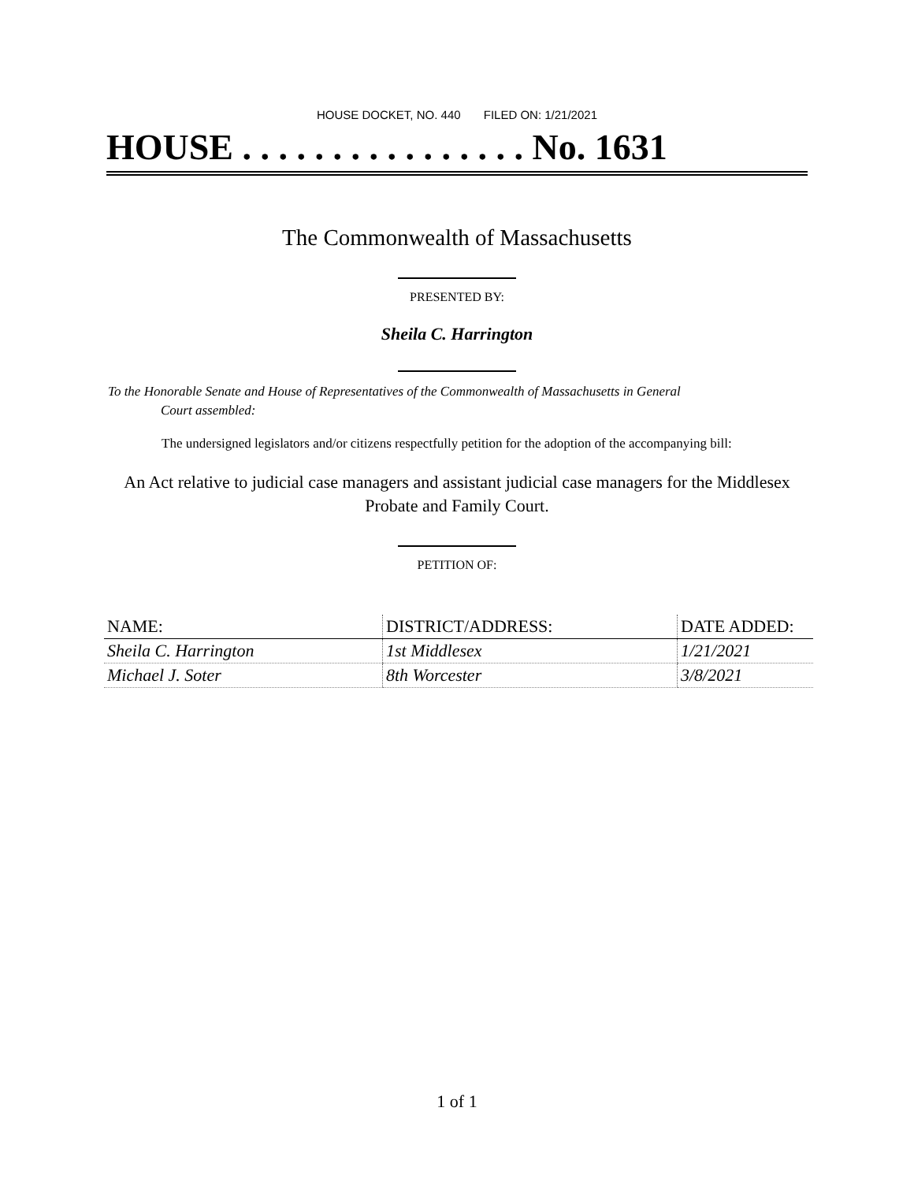HOUSE DOCKET, NO. 440 FILED ON: 1/21/2021
HOUSE . . . . . . . . . . . . . . . . No. 1631
The Commonwealth of Massachusetts
PRESENTED BY:
Sheila C. Harrington
To the Honorable Senate and House of Representatives of the Commonwealth of Massachusetts in General
Court assembled:
The undersigned legislators and/or citizens respectfully petition for the adoption of the accompanying bill:
An Act relative to judicial case managers and assistant judicial case managers for the Middlesex
Probate and Family Court.
PETITION OF:
| NAME: | DISTRICT/ADDRESS: | DATE ADDED: |
| --- | --- | --- |
| Sheila C. Harrington | 1st Middlesex | 1/21/2021 |
| Michael J. Soter | 8th Worcester | 3/8/2021 |
1 of 1